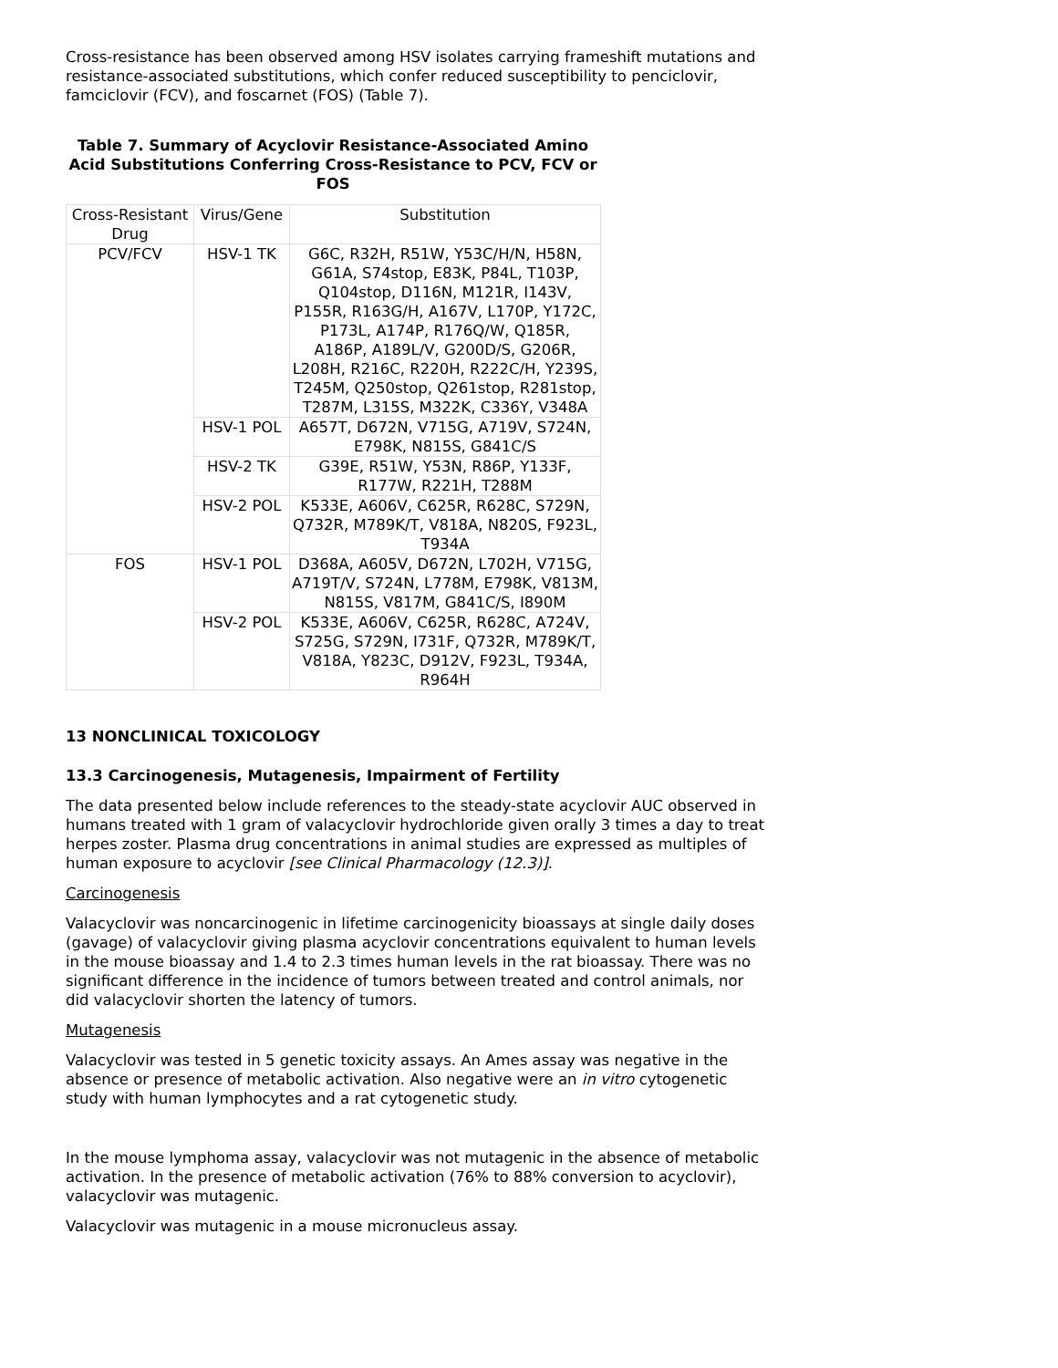Cross-resistance has been observed among HSV isolates carrying frameshift mutations and resistance-associated substitutions, which confer reduced susceptibility to penciclovir, famciclovir (FCV), and foscarnet (FOS) (Table 7).
Table 7. Summary of Acyclovir Resistance-Associated Amino Acid Substitutions Conferring Cross-Resistance to PCV, FCV or FOS
| Cross-Resistant Drug | Virus/Gene | Substitution |
| PCV/FCV | HSV-1 TK | G6C, R32H, R51W, Y53C/H/N, H58N, G61A, S74stop, E83K, P84L, T103P, Q104stop, D116N, M121R, I143V, P155R, R163G/H, A167V, L170P, Y172C, P173L, A174P, R176Q/W, Q185R, A186P, A189L/V, G200D/S, G206R, L208H, R216C, R220H, R222C/H, Y239S, T245M, Q250stop, Q261stop, R281stop, T287M, L315S, M322K, C336Y, V348A |
| | HSV-1 POL | A657T, D672N, V715G, A719V, S724N, E798K, N815S, G841C/S |
| | HSV-2 TK | G39E, R51W, Y53N, R86P, Y133F, R177W, R221H, T288M |
| | HSV-2 POL | K533E, A606V, C625R, R628C, S729N, Q732R, M789K/T, V818A, N820S, F923L, T934A |
| FOS | HSV-1 POL | D368A, A605V, D672N, L702H, V715G, A719T/V, S724N, L778M, E798K, V813M, N815S, V817M, G841C/S, I890M |
| | HSV-2 POL | K533E, A606V, C625R, R628C, A724V, S725G, S729N, I731F, Q732R, M789K/T, V818A, Y823C, D912V, F923L, T934A, R964H |
13 NONCLINICAL TOXICOLOGY
13.3 Carcinogenesis, Mutagenesis, Impairment of Fertility
The data presented below include references to the steady-state acyclovir AUC observed in humans treated with 1 gram of valacyclovir hydrochloride given orally 3 times a day to treat herpes zoster. Plasma drug concentrations in animal studies are expressed as multiples of human exposure to acyclovir [see Clinical Pharmacology (12.3)].
Carcinogenesis
Valacyclovir was noncarcinogenic in lifetime carcinogenicity bioassays at single daily doses (gavage) of valacyclovir giving plasma acyclovir concentrations equivalent to human levels in the mouse bioassay and 1.4 to 2.3 times human levels in the rat bioassay. There was no significant difference in the incidence of tumors between treated and control animals, nor did valacyclovir shorten the latency of tumors.
Mutagenesis
Valacyclovir was tested in 5 genetic toxicity assays. An Ames assay was negative in the absence or presence of metabolic activation. Also negative were an in vitro cytogenetic study with human lymphocytes and a rat cytogenetic study.
In the mouse lymphoma assay, valacyclovir was not mutagenic in the absence of metabolic activation. In the presence of metabolic activation (76% to 88% conversion to acyclovir), valacyclovir was mutagenic.
Valacyclovir was mutagenic in a mouse micronucleus assay.